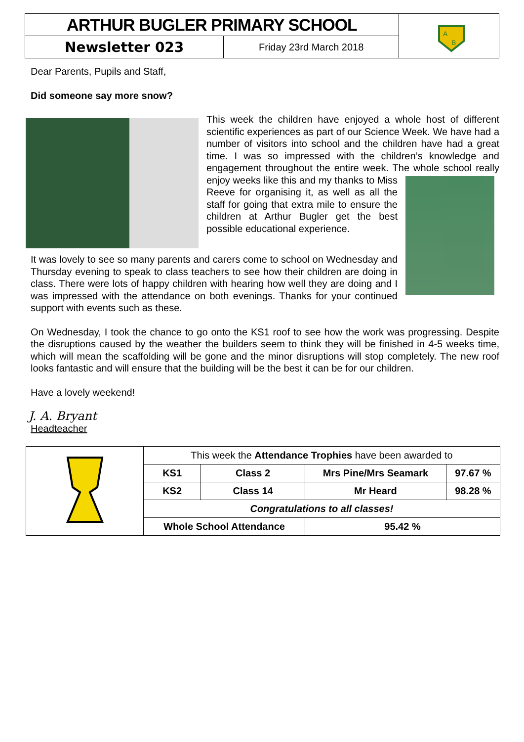| ARTHUR BUGLER PRIMARY SCHOOL | | A B |
| Newsletter 023 | Friday 23rd March 2018 | |
Dear Parents, Pupils and Staff,
Did someone say more snow?
This week the children have enjoyed a whole host of different scientific experiences as part of our Science Week. We have had a number of visitors into school and the children have had a great time. I was so impressed with the children’s knowledge and engagement throughout the entire week. The whole school really enjoy weeks like this and my thanks to Miss Reeve for organising it, as well as all the staff for going that extra mile to ensure the children at Arthur Bugler get the best possible educational experience.
It was lovely to see so many parents and carers come to school on Wednesday and Thursday evening to speak to class teachers to see how their children are doing in class. There were lots of happy children with hearing how well they are doing and I was impressed with the attendance on both evenings. Thanks for your continued support with events such as these.
On Wednesday, I took the chance to go onto the KS1 roof to see how the work was progressing. Despite the disruptions caused by the weather the builders seem to think they will be finished in 4-5 weeks time, which will mean the scaffolding will be gone and the minor disruptions will stop completely. The new roof looks fantastic and will ensure that the building will be the best it can be for our children.
Have a lovely weekend!
J. A. Bryant
Headteacher
| | This week the Attendance Trophies have been awarded to | | | |
| | KS1 | Class 2 | Mrs Pine/Mrs Seamark | 97.67 % |
| | KS2 | Class 14 | Mr Heard | 98.28 % |
| | Congratulations to all classes! | | | |
| | Whole School Attendance | | 95.42 % | |